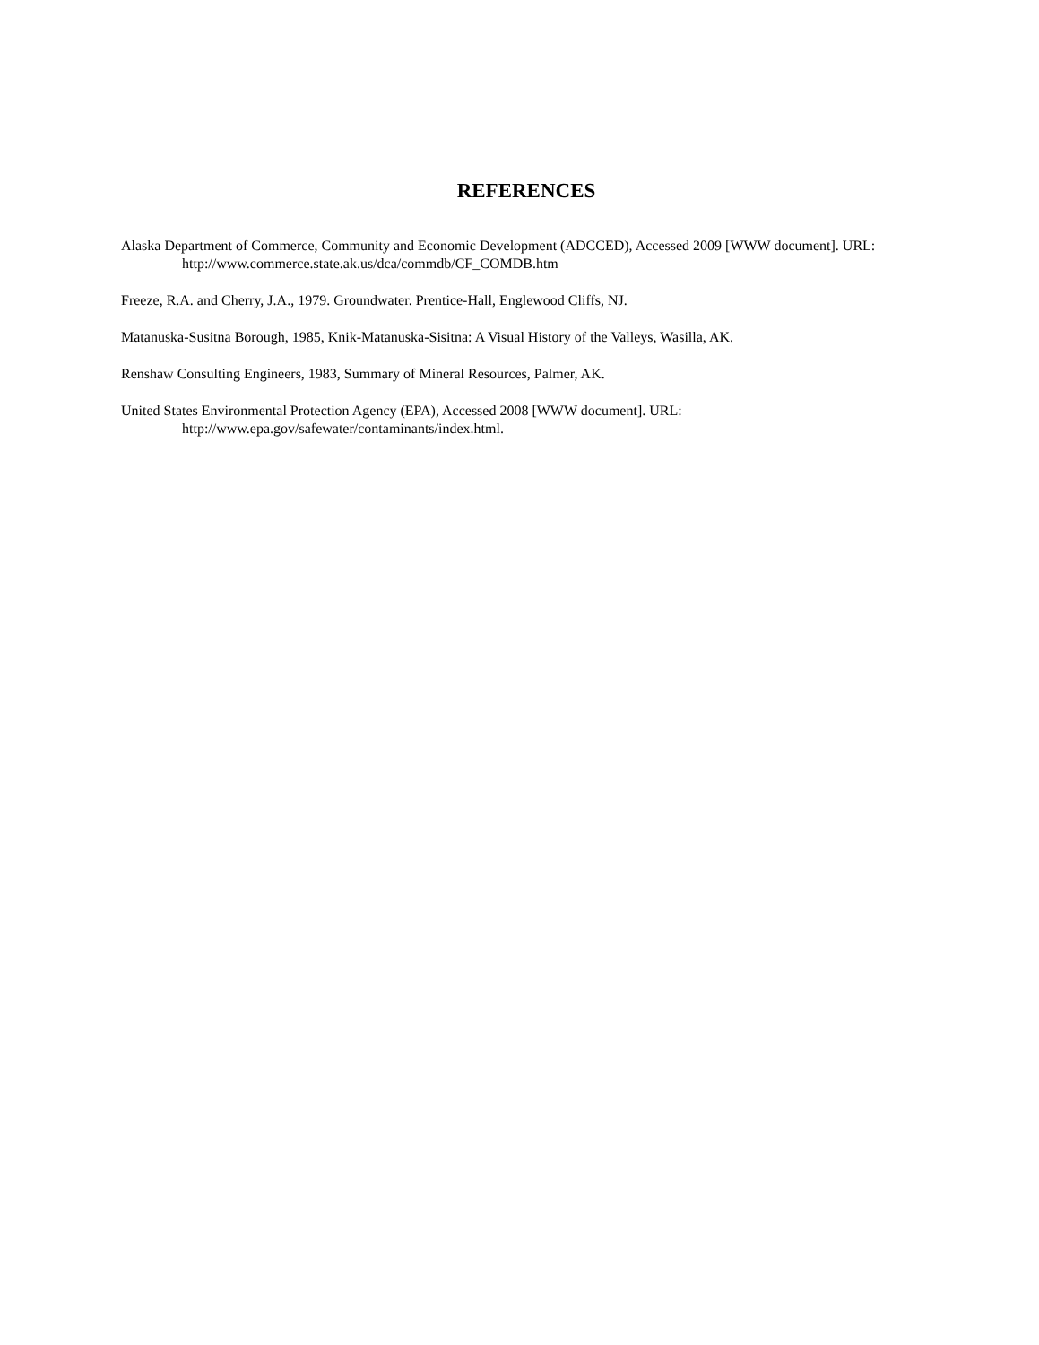REFERENCES
Alaska Department of Commerce, Community and Economic Development (ADCCED), Accessed 2009 [WWW document]. URL: http://www.commerce.state.ak.us/dca/commdb/CF_COMDB.htm
Freeze, R.A. and Cherry, J.A., 1979. Groundwater. Prentice-Hall, Englewood Cliffs, NJ.
Matanuska-Susitna Borough, 1985, Knik-Matanuska-Sisitna: A Visual History of the Valleys, Wasilla, AK.
Renshaw Consulting Engineers, 1983, Summary of Mineral Resources, Palmer, AK.
United States Environmental Protection Agency (EPA), Accessed 2008 [WWW document]. URL:
http://www.epa.gov/safewater/contaminants/index.html.